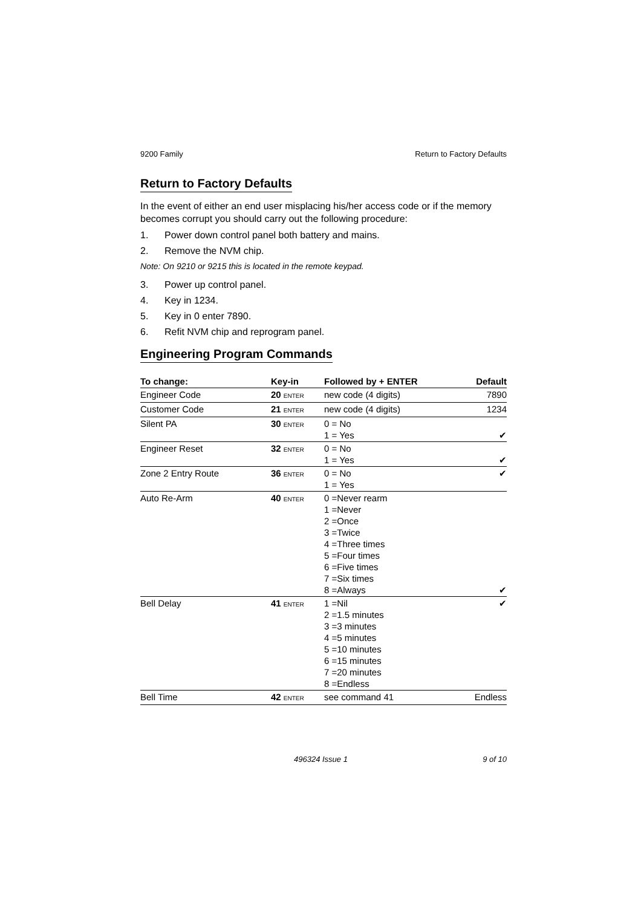9200 Family Return to Factory Defaults
Return to Factory Defaults
In the event of either an end user misplacing his/her access code or if the memory becomes corrupt you should carry out the following procedure:
1. Power down control panel both battery and mains.
2. Remove the NVM chip.
Note: On 9210 or 9215 this is located in the remote keypad.
3. Power up control panel.
4. Key in 1234.
5. Key in 0 enter 7890.
6. Refit NVM chip and reprogram panel.
Engineering Program Commands
| To change: | Key-in | Followed by + ENTER | Default |
| --- | --- | --- | --- |
| Engineer Code | 20 ENTER | new code (4 digits) | 7890 |
| Customer Code | 21 ENTER | new code (4 digits) | 1234 |
| Silent PA | 30 ENTER | 0 = No 1 = Yes | ✔ |
| Engineer Reset | 32 ENTER | 0 = No 1 = Yes | ✔ |
| Zone 2 Entry Route | 36 ENTER | 0 = No 1 = Yes | ✔ |
| Auto Re-Arm | 40 ENTER | 0 =Never rearm 1 =Never 2 =Once 3 =Twice 4 =Three times 5 =Four times 6 =Five times 7 =Six times 8 =Always | ✔ |
| Bell Delay | 41 ENTER | 1 =Nil 2 =1.5 minutes 3 =3 minutes 4 =5 minutes 5 =10 minutes 6 =15 minutes 7 =20 minutes 8 =Endless | ✔ |
| Bell Time | 42 ENTER | see command 41 | Endless |
496324 Issue 1 9 of 10